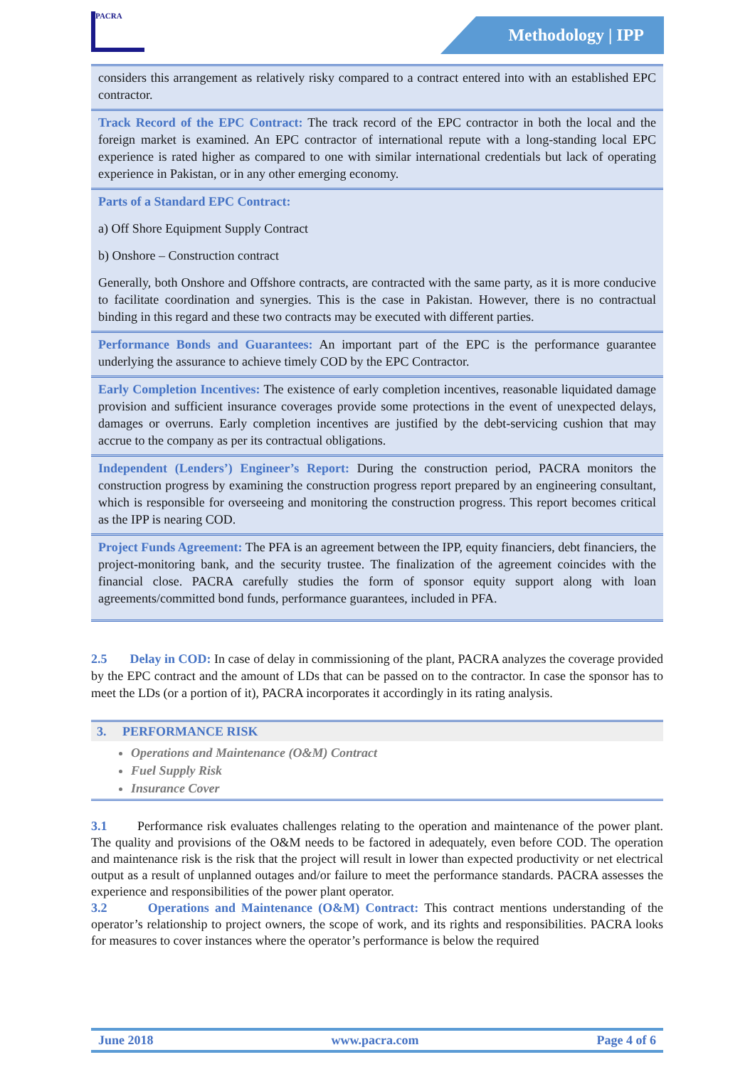PACRA
Methodology | IPP
considers this arrangement as relatively risky compared to a contract entered into with an established EPC contractor.
Track Record of the EPC Contract: The track record of the EPC contractor in both the local and the foreign market is examined. An EPC contractor of international repute with a long-standing local EPC experience is rated higher as compared to one with similar international credentials but lack of operating experience in Pakistan, or in any other emerging economy.
Parts of a Standard EPC Contract:
a) Off Shore Equipment Supply Contract
b) Onshore – Construction contract
Generally, both Onshore and Offshore contracts, are contracted with the same party, as it is more conducive to facilitate coordination and synergies. This is the case in Pakistan. However, there is no contractual binding in this regard and these two contracts may be executed with different parties.
Performance Bonds and Guarantees: An important part of the EPC is the performance guarantee underlying the assurance to achieve timely COD by the EPC Contractor.
Early Completion Incentives: The existence of early completion incentives, reasonable liquidated damage provision and sufficient insurance coverages provide some protections in the event of unexpected delays, damages or overruns. Early completion incentives are justified by the debt-servicing cushion that may accrue to the company as per its contractual obligations.
Independent (Lenders’) Engineer’s Report: During the construction period, PACRA monitors the construction progress by examining the construction progress report prepared by an engineering consultant, which is responsible for overseeing and monitoring the construction progress. This report becomes critical as the IPP is nearing COD.
Project Funds Agreement: The PFA is an agreement between the IPP, equity financiers, debt financiers, the project-monitoring bank, and the security trustee. The finalization of the agreement coincides with the financial close. PACRA carefully studies the form of sponsor equity support along with loan agreements/committed bond funds, performance guarantees, included in PFA.
2.5 Delay in COD: In case of delay in commissioning of the plant, PACRA analyzes the coverage provided by the EPC contract and the amount of LDs that can be passed on to the contractor. In case the sponsor has to meet the LDs (or a portion of it), PACRA incorporates it accordingly in its rating analysis.
3. PERFORMANCE RISK
Operations and Maintenance (O&M) Contract
Fuel Supply Risk
Insurance Cover
3.1 Performance risk evaluates challenges relating to the operation and maintenance of the power plant. The quality and provisions of the O&M needs to be factored in adequately, even before COD. The operation and maintenance risk is the risk that the project will result in lower than expected productivity or net electrical output as a result of unplanned outages and/or failure to meet the performance standards. PACRA assesses the experience and responsibilities of the power plant operator.
3.2 Operations and Maintenance (O&M) Contract: This contract mentions understanding of the operator’s relationship to project owners, the scope of work, and its rights and responsibilities. PACRA looks for measures to cover instances where the operator’s performance is below the required
June 2018 www.pacra.com Page 4 of 6